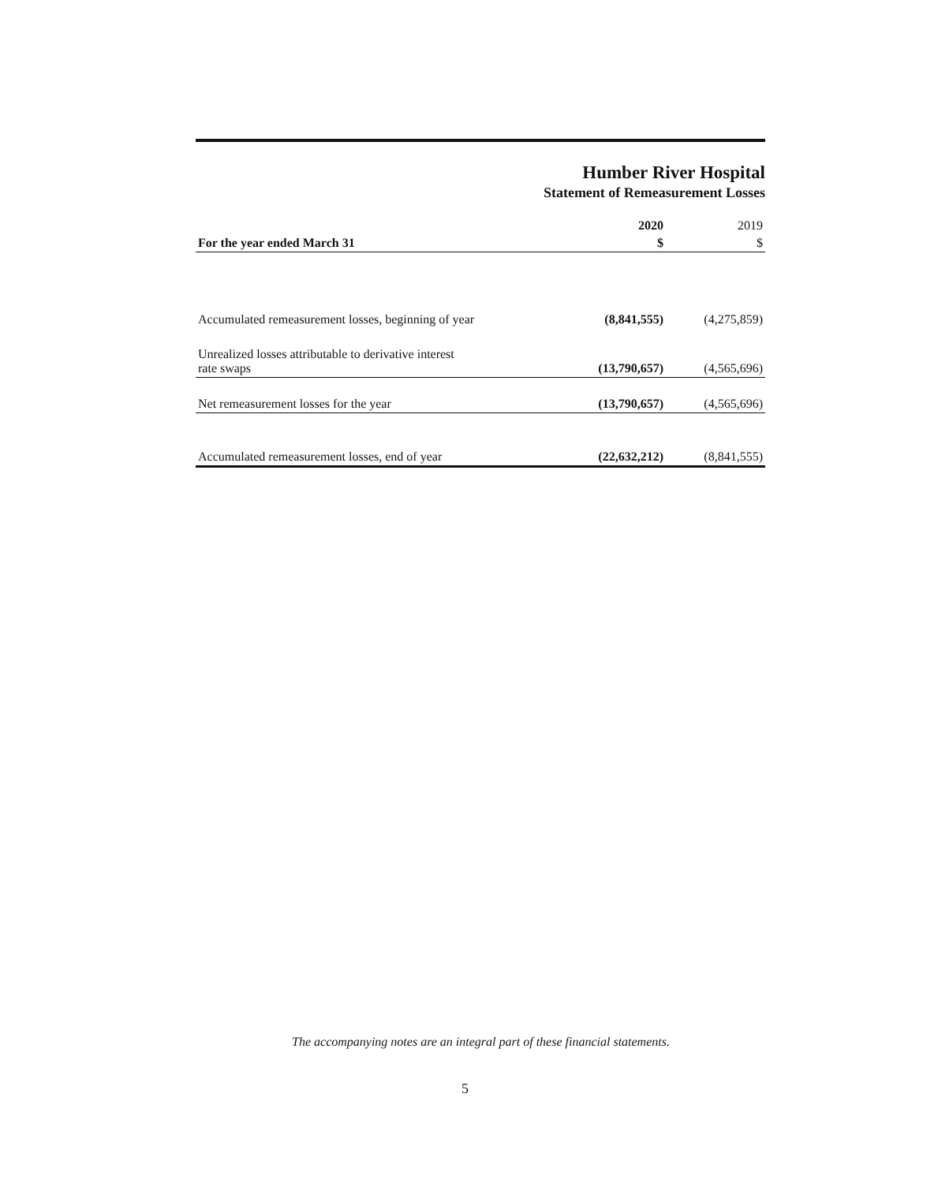Humber River Hospital
Statement of Remeasurement Losses
| | 2020 | 2019 |
| --- | --- | --- |
| For the year ended March 31 | $ | $ |
| Accumulated remeasurement losses, beginning of year | (8,841,555) | (4,275,859) |
| Unrealized losses attributable to derivative interest rate swaps | (13,790,657) | (4,565,696) |
| Net remeasurement losses for the year | (13,790,657) | (4,565,696) |
| Accumulated remeasurement losses, end of year | (22,632,212) | (8,841,555) |
The accompanying notes are an integral part of these financial statements.
5